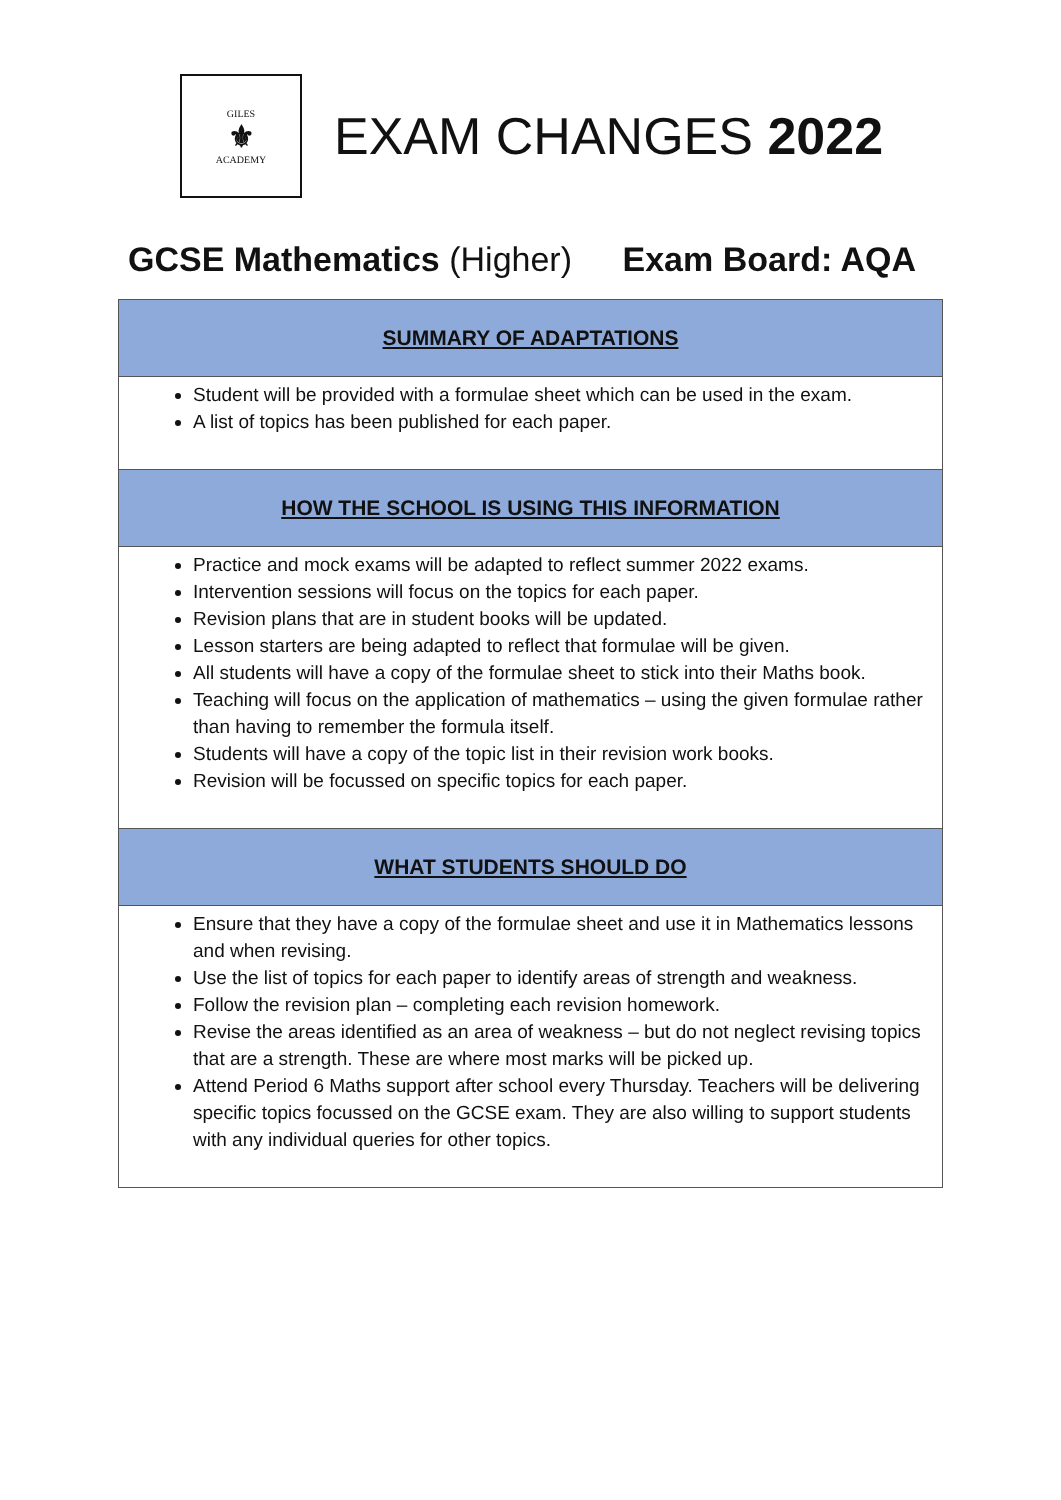GILES
⚜
ACADEMY
EXAM CHANGES 2022
GCSE Mathematics (Higher) Exam Board: AQA
| SUMMARY OF ADAPTATIONS |
| --- |
| Student will be provided with a formulae sheet which can be used in the exam. A list of topics has been published for each paper. |
| HOW THE SCHOOL IS USING THIS INFORMATION |
| Practice and mock exams will be adapted to reflect summer 2022 exams. Intervention sessions will focus on the topics for each paper. Revision plans that are in student books will be updated. Lesson starters are being adapted to reflect that formulae will be given. All students will have a copy of the formulae sheet to stick into their Maths book. Teaching will focus on the application of mathematics – using the given formulae rather than having to remember the formula itself. Students will have a copy of the topic list in their revision work books. Revision will be focussed on specific topics for each paper. |
| WHAT STUDENTS SHOULD DO |
| Ensure that they have a copy of the formulae sheet and use it in Mathematics lessons and when revising. Use the list of topics for each paper to identify areas of strength and weakness. Follow the revision plan – completing each revision homework. Revise the areas identified as an area of weakness – but do not neglect revising topics that are a strength. These are where most marks will be picked up. Attend Period 6 Maths support after school every Thursday. Teachers will be delivering specific topics focussed on the GCSE exam. They are also willing to support students with any individual queries for other topics. |